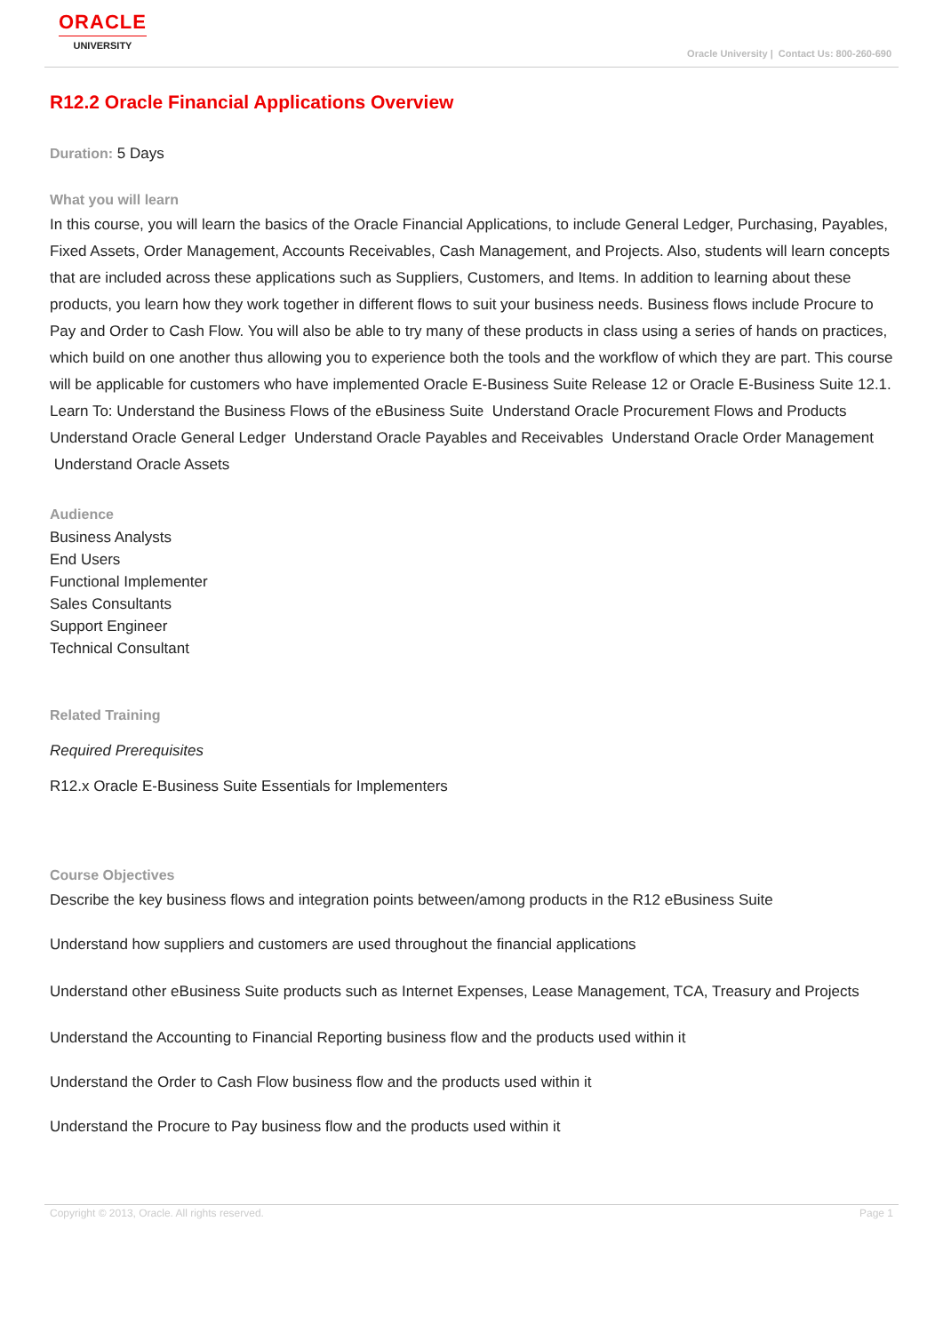ORACLE
UNIVERSITY
Oracle University | Contact Us: 800-260-690
R12.2 Oracle Financial Applications Overview
Duration: 5 Days
What you will learn
In this course, you will learn the basics of the Oracle Financial Applications, to include General Ledger, Purchasing, Payables, Fixed Assets, Order Management, Accounts Receivables, Cash Management, and Projects. Also, students will learn concepts that are included across these applications such as Suppliers, Customers, and Items. In addition to learning about these products, you learn how they work together in different flows to suit your business needs. Business flows include Procure to Pay and Order to Cash Flow. You will also be able to try many of these products in class using a series of hands on practices, which build on one another thus allowing you to experience both the tools and the workflow of which they are part. This course will be applicable for customers who have implemented Oracle E-Business Suite Release 12 or Oracle E-Business Suite 12.1.
Learn To: Understand the Business Flows of the eBusiness Suite Understand Oracle Procurement Flows and Products Understand Oracle General Ledger Understand Oracle Payables and Receivables Understand Oracle Order Management Understand Oracle Assets
Audience
Business Analysts
End Users
Functional Implementer
Sales Consultants
Support Engineer
Technical Consultant
Related Training
Required Prerequisites
R12.x Oracle E-Business Suite Essentials for Implementers
Course Objectives
Describe the key business flows and integration points between/among products in the R12 eBusiness Suite
Understand how suppliers and customers are used throughout the financial applications
Understand other eBusiness Suite products such as Internet Expenses, Lease Management, TCA, Treasury and Projects
Understand the Accounting to Financial Reporting business flow and the products used within it
Understand the Order to Cash Flow business flow and the products used within it
Understand the Procure to Pay business flow and the products used within it
Copyright © 2013, Oracle. All rights reserved. Page 1